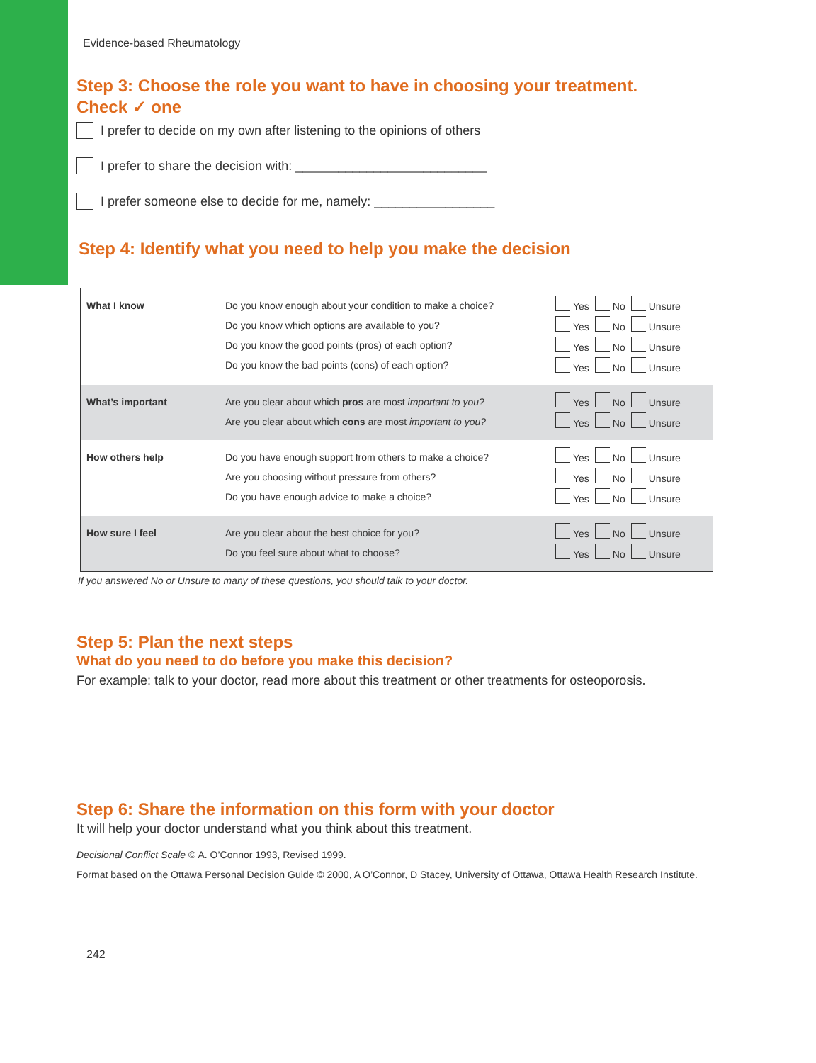Evidence-based Rheumatology
Step 3: Choose the role you want to have in choosing your treatment.
Check ✓ one
I prefer to decide on my own after listening to the opinions of others
I prefer to share the decision with: ___________________________
I prefer someone else to decide for me, namely: _________________
Step 4: Identify what you need to help you make the decision
| What I know | Do you know enough about your condition to make a choice? Do you know which options are available to you? Do you know the good points (pros) of each option? Do you know the bad points (cons) of each option? | Yes No Unsure Yes No Unsure Yes No Unsure Yes No Unsure |
| What’s important | Are you clear about which pros are most important to you? Are you clear about which cons are most important to you? | Yes No Unsure Yes No Unsure |
| How others help | Do you have enough support from others to make a choice? Are you choosing without pressure from others? Do you have enough advice to make a choice? | Yes No Unsure Yes No Unsure Yes No Unsure |
| How sure I feel | Are you clear about the best choice for you? Do you feel sure about what to choose? | Yes No Unsure Yes No Unsure |
If you answered No or Unsure to many of these questions, you should talk to your doctor.
Step 5: Plan the next steps
What do you need to do before you make this decision?
For example: talk to your doctor, read more about this treatment or other treatments for osteoporosis.
Step 6: Share the information on this form with your doctor
It will help your doctor understand what you think about this treatment.
Decisional Conflict Scale © A. O’Connor 1993, Revised 1999.
Format based on the Ottawa Personal Decision Guide © 2000, A O’Connor, D Stacey, University of Ottawa, Ottawa Health Research Institute.
242